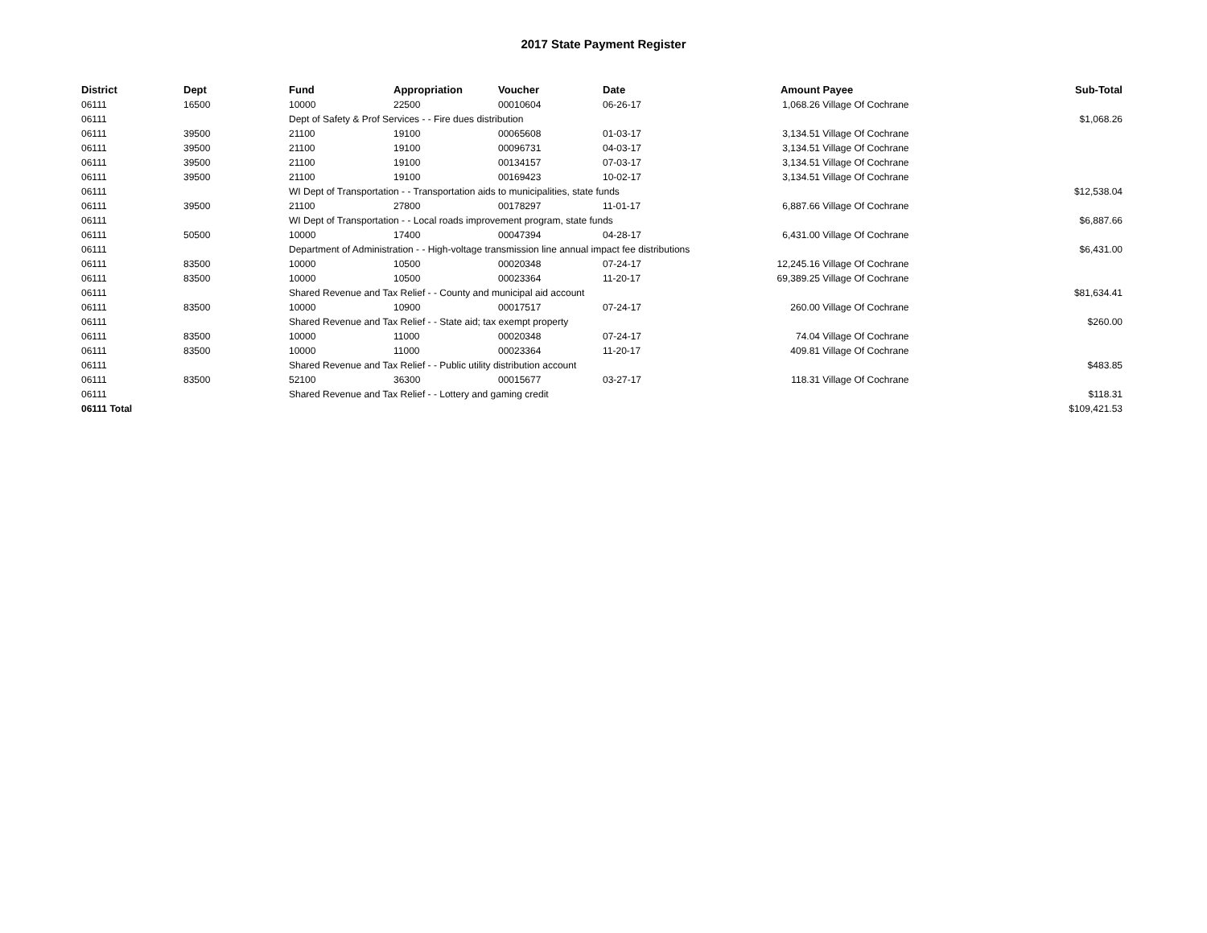2017 State Payment Register
| District | Dept | Fund | Appropriation | Voucher | Date | Amount | Payee | Sub-Total |
| --- | --- | --- | --- | --- | --- | --- | --- | --- |
| 06111 | 16500 | 10000 | 22500 | 00010604 | 06-26-17 | 1,068.26 | Village Of Cochrane | |
| 06111 | | Dept of Safety & Prof Services - - Fire dues distribution | | | | | | $1,068.26 |
| 06111 | 39500 | 21100 | 19100 | 00065608 | 01-03-17 | 3,134.51 | Village Of Cochrane | |
| 06111 | 39500 | 21100 | 19100 | 00096731 | 04-03-17 | 3,134.51 | Village Of Cochrane | |
| 06111 | 39500 | 21100 | 19100 | 00134157 | 07-03-17 | 3,134.51 | Village Of Cochrane | |
| 06111 | 39500 | 21100 | 19100 | 00169423 | 10-02-17 | 3,134.51 | Village Of Cochrane | |
| 06111 | | WI Dept of Transportation - - Transportation aids to municipalities, state funds | | | | | | $12,538.04 |
| 06111 | 39500 | 21100 | 27800 | 00178297 | 11-01-17 | 6,887.66 | Village Of Cochrane | |
| 06111 | | WI Dept of Transportation - - Local roads improvement program, state funds | | | | | | $6,887.66 |
| 06111 | 50500 | 10000 | 17400 | 00047394 | 04-28-17 | 6,431.00 | Village Of Cochrane | |
| 06111 | | Department of Administration - - High-voltage transmission line annual impact fee distributions | | | | | | $6,431.00 |
| 06111 | 83500 | 10000 | 10500 | 00020348 | 07-24-17 | 12,245.16 | Village Of Cochrane | |
| 06111 | 83500 | 10000 | 10500 | 00023364 | 11-20-17 | 69,389.25 | Village Of Cochrane | |
| 06111 | | Shared Revenue and Tax Relief - - County and municipal aid account | | | | | | $81,634.41 |
| 06111 | 83500 | 10000 | 10900 | 00017517 | 07-24-17 | 260.00 | Village Of Cochrane | |
| 06111 | | Shared Revenue and Tax Relief - - State aid; tax exempt property | | | | | | $260.00 |
| 06111 | 83500 | 10000 | 11000 | 00020348 | 07-24-17 | 74.04 | Village Of Cochrane | |
| 06111 | 83500 | 10000 | 11000 | 00023364 | 11-20-17 | 409.81 | Village Of Cochrane | |
| 06111 | | Shared Revenue and Tax Relief - - Public utility distribution account | | | | | | $483.85 |
| 06111 | 83500 | 52100 | 36300 | 00015677 | 03-27-17 | 118.31 | Village Of Cochrane | |
| 06111 | | Shared Revenue and Tax Relief - - Lottery and gaming credit | | | | | | $118.31 |
| 06111 Total | | | | | | | | $109,421.53 |